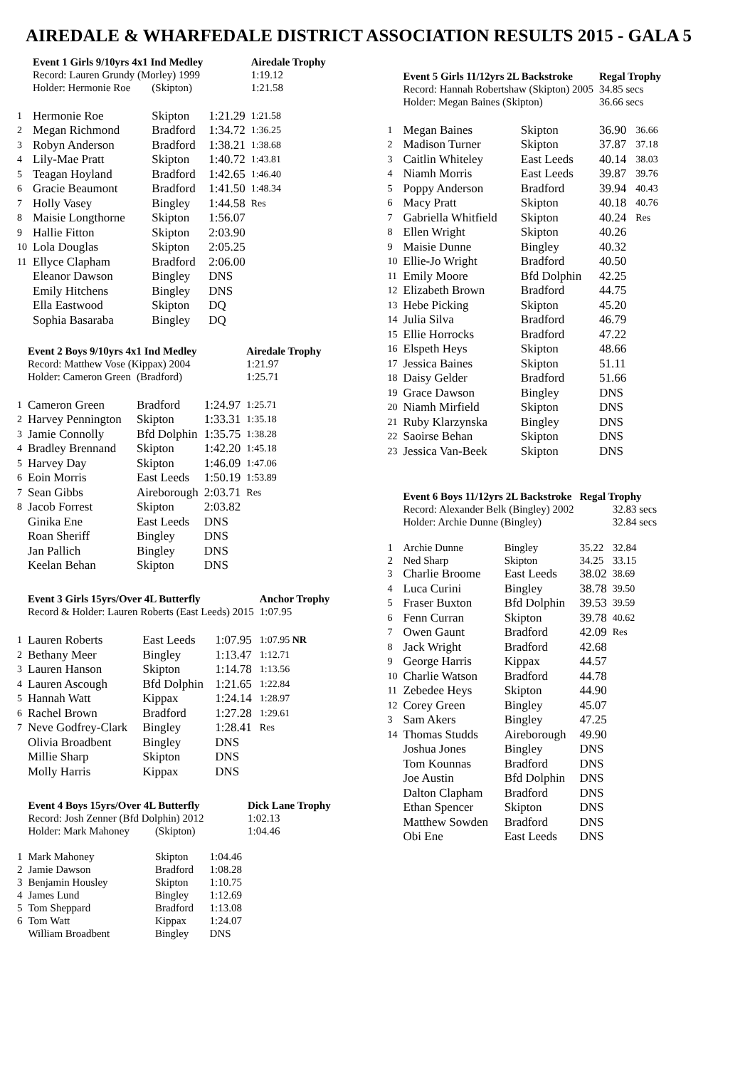AIREDALE & WHARFEDALE DISTRICT ASSOCIATION RESULTS 2015 - GALA 5
| | Event 1 Girls 9/10yrs 4x1 Ind Medley | | | Airedale Trophy |
| | Record: Lauren Grundy (Morley) 1999 | | | 1:19.12 |
| | Holder: Hermonie Roe | (Skipton) | | 1:21.58 |
| 1 | Hermonie Roe | Skipton | 1:21.29 | 1:21.58 |
| 2 | Megan Richmond | Bradford | 1:34.72 | 1:36.25 |
| 3 | Robyn Anderson | Bradford | 1:38.21 | 1:38.68 |
| 4 | Lily-Mae Pratt | Skipton | 1:40.72 | 1:43.81 |
| 5 | Teagan Hoyland | Bradford | 1:42.65 | 1:46.40 |
| 6 | Gracie Beaumont | Bradford | 1:41.50 | 1:48.34 |
| 7 | Holly Vasey | Bingley | 1:44.58 | Res |
| 8 | Maisie Longthorne | Skipton | 1:56.07 | |
| 9 | Hallie Fitton | Skipton | 2:03.90 | |
| 10 | Lola Douglas | Skipton | 2:05.25 | |
| 11 | Ellyce Clapham | Bradford | 2:06.00 | |
| | Eleanor Dawson | Bingley | DNS | |
| | Emily Hitchens | Bingley | DNS | |
| | Ella Eastwood | Skipton | DQ | |
| | Sophia Basaraba | Bingley | DQ | |
| | Event 2 Boys 9/10yrs 4x1 Ind Medley | | | Airedale Trophy |
| | Record: Matthew Vose (Kippax) 2004 | | | 1:21.97 |
| | Holder: Cameron Green | (Bradford) | | 1:25.71 |
| 1 | Cameron Green | Bradford | 1:24.97 | 1:25.71 |
| 2 | Harvey Pennington | Skipton | 1:33.31 | 1:35.18 |
| 3 | Jamie Connolly | Bfd Dolphin | 1:35.75 | 1:38.28 |
| 4 | Bradley Brennand | Skipton | 1:42.20 | 1:45.18 |
| 5 | Harvey Day | Skipton | 1:46.09 | 1:47.06 |
| 6 | Eoin Morris | East Leeds | 1:50.19 | 1:53.89 |
| 7 | Sean Gibbs | Aireborough | 2:03.71 | Res |
| 8 | Jacob Forrest | Skipton | 2:03.82 | |
| | Ginika Ene | East Leeds | DNS | |
| | Roan Sheriff | Bingley | DNS | |
| | Jan Pallich | Bingley | DNS | |
| | Keelan Behan | Skipton | DNS | |
| | Event 3 Girls 15yrs/Over 4L Butterfly | | | Anchor Trophy |
| | Record & Holder: Lauren Roberts (East Leeds) 2015 | | | 1:07.95 |
| 1 | Lauren Roberts | East Leeds | 1:07.95 | 1:07.95 NR |
| 2 | Bethany Meer | Bingley | 1:13.47 | 1:12.71 |
| 3 | Lauren Hanson | Skipton | 1:14.78 | 1:13.56 |
| 4 | Lauren Ascough | Bfd Dolphin | 1:21.65 | 1:22.84 |
| 5 | Hannah Watt | Kippax | 1:24.14 | 1:28.97 |
| 6 | Rachel Brown | Bradford | 1:27.28 | 1:29.61 |
| 7 | Neve Godfrey-Clark | Bingley | 1:28.41 | Res |
| | Olivia Broadbent | Bingley | DNS | |
| | Millie Sharp | Skipton | DNS | |
| | Molly Harris | Kippax | DNS | |
| | Event 4 Boys 15yrs/Over 4L Butterfly | | | Dick Lane Trophy |
| | Record: Josh Zenner (Bfd Dolphin) 2012 | | | 1:02.13 |
| | Holder: Mark Mahoney | (Skipton) | | 1:04.46 |
| 1 | Mark Mahoney | Skipton | 1:04.46 | |
| 2 | Jamie Dawson | Bradford | 1:08.28 | |
| 3 | Benjamin Housley | Skipton | 1:10.75 | |
| 4 | James Lund | Bingley | 1:12.69 | |
| 5 | Tom Sheppard | Bradford | 1:13.08 | |
| 6 | Tom Watt | Kippax | 1:24.07 | |
| | William Broadbent | Bingley | DNS | |
| | Event 5 Girls 11/12yrs 2L Backstroke | | Regal Trophy | |
| | Record: Hannah Robertshaw (Skipton) 2005 | | 34.85 secs | |
| | Holder: Megan Baines (Skipton) | | 36.66 secs | |
| 1 | Megan Baines | Skipton | 36.90 | 36.66 |
| 2 | Madison Turner | Skipton | 37.87 | 37.18 |
| 3 | Caitlin Whiteley | East Leeds | 40.14 | 38.03 |
| 4 | Niamh Morris | East Leeds | 39.87 | 39.76 |
| 5 | Poppy Anderson | Bradford | 39.94 | 40.43 |
| 6 | Macy Pratt | Skipton | 40.18 | 40.76 |
| 7 | Gabriella Whitfield | Skipton | 40.24 | Res |
| 8 | Ellen Wright | Skipton | 40.26 | |
| 9 | Maisie Dunne | Bingley | 40.32 | |
| 10 | Ellie-Jo Wright | Bradford | 40.50 | |
| 11 | Emily Moore | Bfd Dolphin | 42.25 | |
| 12 | Elizabeth Brown | Bradford | 44.75 | |
| 13 | Hebe Picking | Skipton | 45.20 | |
| 14 | Julia Silva | Bradford | 46.79 | |
| 15 | Ellie Horrocks | Bradford | 47.22 | |
| 16 | Elspeth Heys | Skipton | 48.66 | |
| 17 | Jessica Baines | Skipton | 51.11 | |
| 18 | Daisy Gelder | Bradford | 51.66 | |
| 19 | Grace Dawson | Bingley | DNS | |
| 20 | Niamh Mirfield | Skipton | DNS | |
| 21 | Ruby Klarzynska | Bingley | DNS | |
| 22 | Saoirse Behan | Skipton | DNS | |
| 23 | Jessica Van-Beek | Skipton | DNS | |
| | Event 6 Boys 11/12yrs 2L Backstroke | | Regal Trophy | |
| | Record: Alexander Belk (Bingley) 2002 | | | 32.83 secs |
| | Holder: Archie Dunne (Bingley) | | | 32.84 secs |
| 1 | Archie Dunne | Bingley | 35.22 | 32.84 |
| 2 | Ned Sharp | Skipton | 34.25 | 33.15 |
| 3 | Charlie Broome | East Leeds | 38.02 | 38.69 |
| 4 | Luca Curini | Bingley | 38.78 | 39.50 |
| 5 | Fraser Buxton | Bfd Dolphin | 39.53 | 39.59 |
| 6 | Fenn Curran | Skipton | 39.78 | 40.62 |
| 7 | Owen Gaunt | Bradford | 42.09 | Res |
| 8 | Jack Wright | Bradford | 42.68 | |
| 9 | George Harris | Kippax | 44.57 | |
| 10 | Charlie Watson | Bradford | 44.78 | |
| 11 | Zebedee Heys | Skipton | 44.90 | |
| 12 | Corey Green | Bingley | 45.07 | |
| 3 | Sam Akers | Bingley | 47.25 | |
| 14 | Thomas Studds | Aireborough | 49.90 | |
| | Joshua Jones | Bingley | DNS | |
| | Tom Kounnas | Bradford | DNS | |
| | Joe Austin | Bfd Dolphin | DNS | |
| | Dalton Clapham | Bradford | DNS | |
| | Ethan Spencer | Skipton | DNS | |
| | Matthew Sowden | Bradford | DNS | |
| | Obi Ene | East Leeds | DNS | |